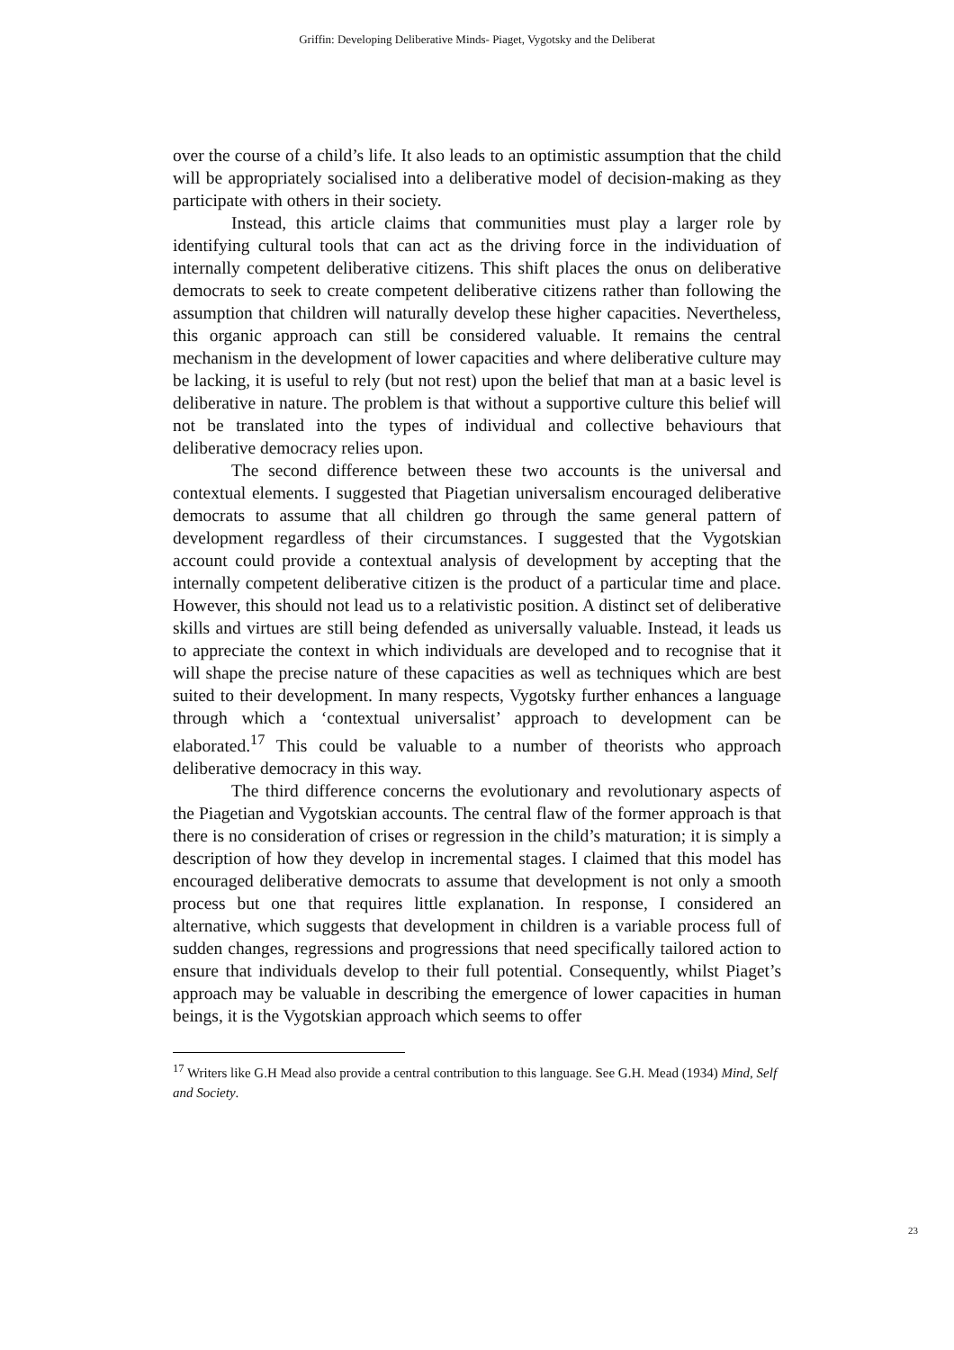Griffin: Developing Deliberative Minds- Piaget, Vygotsky and the Deliberat
over the course of a child’s life. It also leads to an optimistic assumption that the child will be appropriately socialised into a deliberative model of decision-making as they participate with others in their society.
Instead, this article claims that communities must play a larger role by identifying cultural tools that can act as the driving force in the individuation of internally competent deliberative citizens. This shift places the onus on deliberative democrats to seek to create competent deliberative citizens rather than following the assumption that children will naturally develop these higher capacities. Nevertheless, this organic approach can still be considered valuable. It remains the central mechanism in the development of lower capacities and where deliberative culture may be lacking, it is useful to rely (but not rest) upon the belief that man at a basic level is deliberative in nature. The problem is that without a supportive culture this belief will not be translated into the types of individual and collective behaviours that deliberative democracy relies upon.
The second difference between these two accounts is the universal and contextual elements. I suggested that Piagetian universalism encouraged deliberative democrats to assume that all children go through the same general pattern of development regardless of their circumstances. I suggested that the Vygotskian account could provide a contextual analysis of development by accepting that the internally competent deliberative citizen is the product of a particular time and place. However, this should not lead us to a relativistic position. A distinct set of deliberative skills and virtues are still being defended as universally valuable. Instead, it leads us to appreciate the context in which individuals are developed and to recognise that it will shape the precise nature of these capacities as well as techniques which are best suited to their development. In many respects, Vygotsky further enhances a language through which a ‘contextual universalist’ approach to development can be elaborated.<sup>17</sup> This could be valuable to a number of theorists who approach deliberative democracy in this way.
The third difference concerns the evolutionary and revolutionary aspects of the Piagetian and Vygotskian accounts. The central flaw of the former approach is that there is no consideration of crises or regression in the child’s maturation; it is simply a description of how they develop in incremental stages. I claimed that this model has encouraged deliberative democrats to assume that development is not only a smooth process but one that requires little explanation. In response, I considered an alternative, which suggests that development in children is a variable process full of sudden changes, regressions and progressions that need specifically tailored action to ensure that individuals develop to their full potential. Consequently, whilst Piaget’s approach may be valuable in describing the emergence of lower capacities in human beings, it is the Vygotskian approach which seems to offer
<sup>17</sup> Writers like G.H Mead also provide a central contribution to this language. See G.H. Mead (1934) Mind, Self and Society.
23